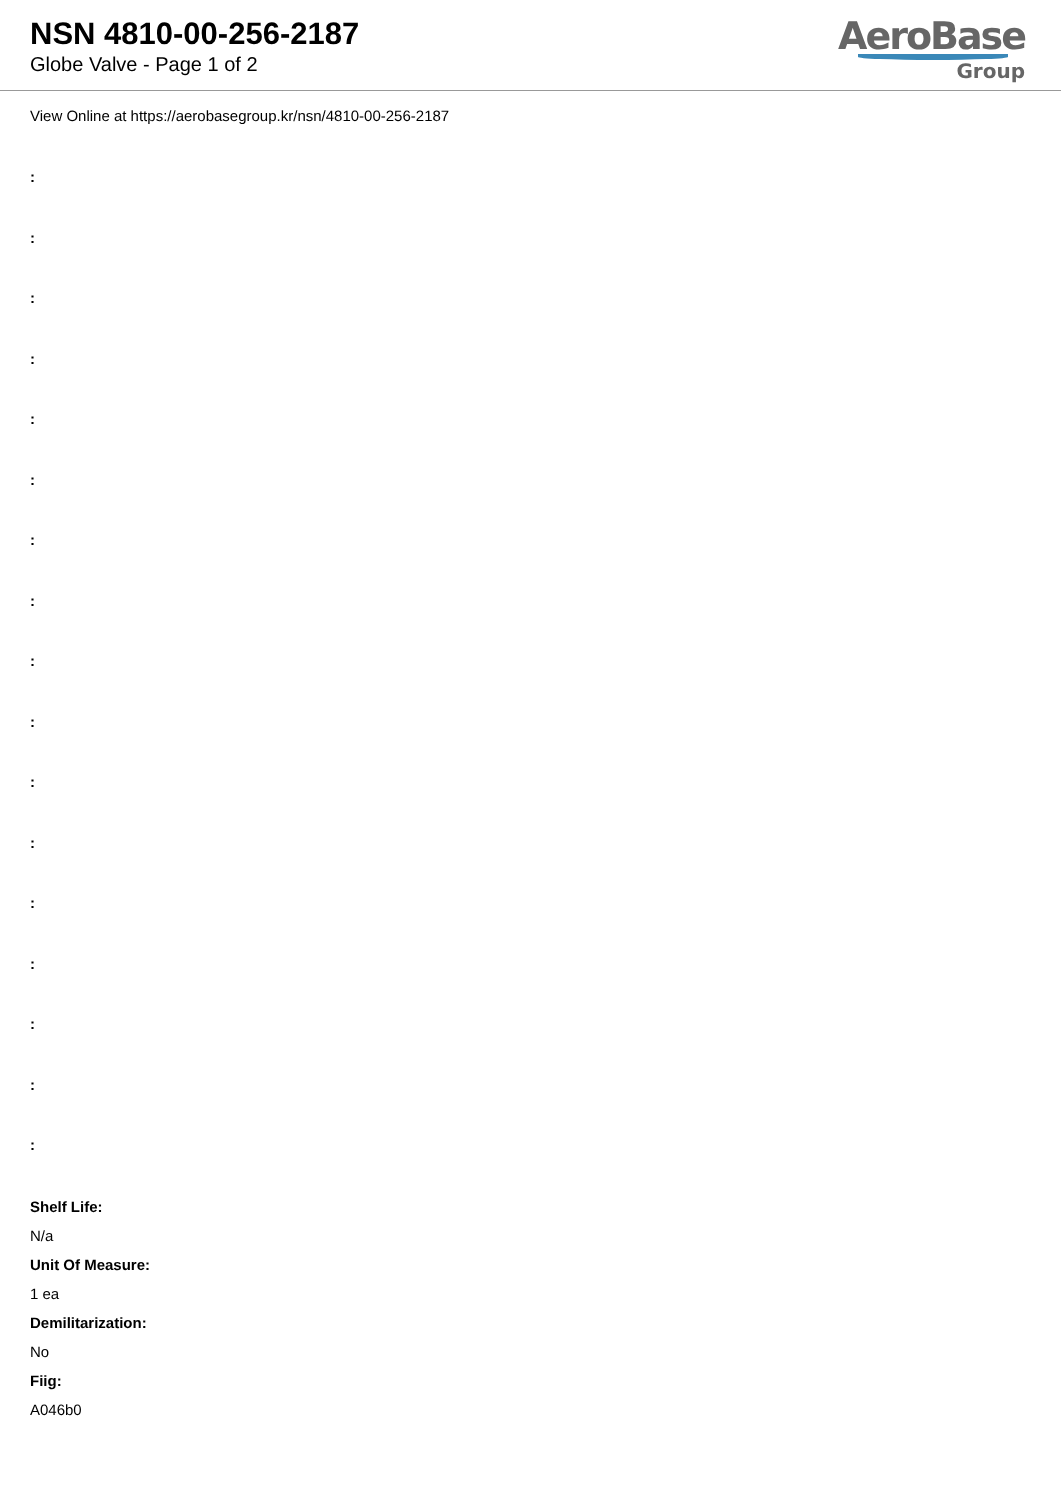NSN 4810-00-256-2187
Globe Valve - Page 1 of 2
AeroBase
Group
View Online at https://aerobasegroup.kr/nsn/4810-00-256-2187
:
:
:
:
:
:
:
:
:
:
:
:
:
:
:
:
:
Shelf Life:
N/a
Unit Of Measure:
1 ea
Demilitarization:
No
Fiig:
A046b0